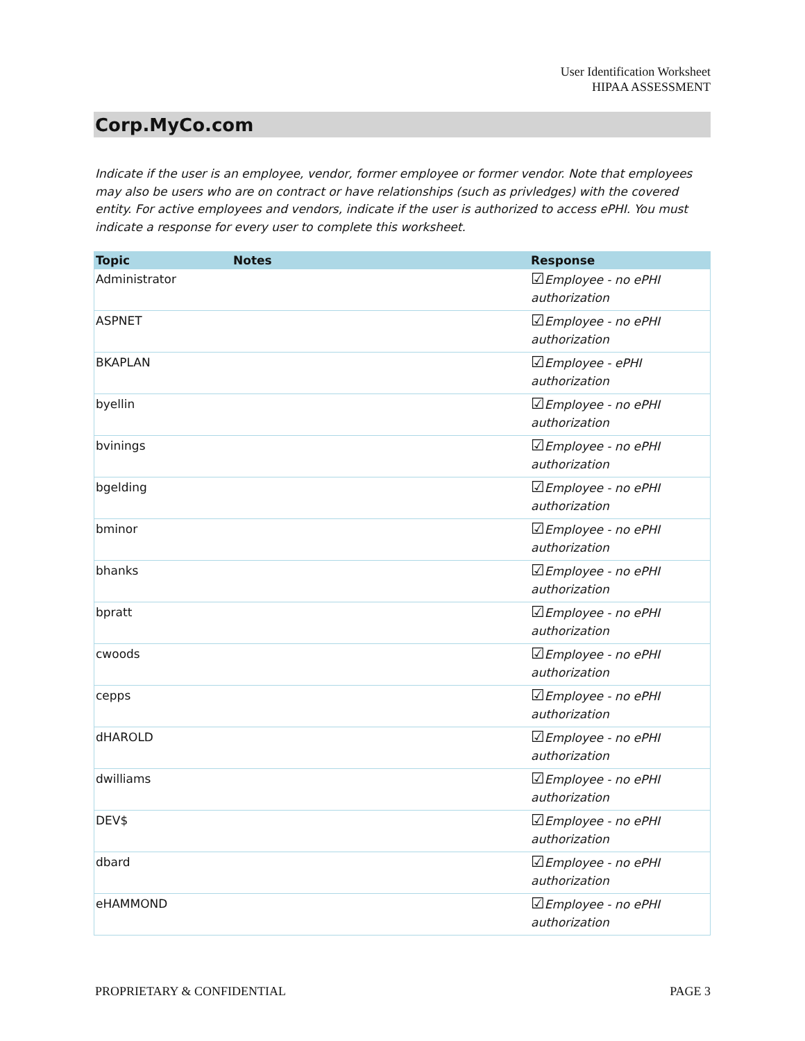User Identification Worksheet
HIPAA ASSESSMENT
Corp.MyCo.com
Indicate if the user is an employee, vendor, former employee or former vendor. Note that employees may also be users who are on contract or have relationships (such as privledges) with the covered entity. For active employees and vendors, indicate if the user is authorized to access ePHI. You must indicate a response for every user to complete this worksheet.
| Topic | Notes | Response |
| --- | --- | --- |
| Administrator | | ☑ Employee - no ePHI authorization |
| ASPNET | | ☑ Employee - no ePHI authorization |
| BKAPLAN | | ☑ Employee - ePHI authorization |
| byellin | | ☑ Employee - no ePHI authorization |
| bvinings | | ☑ Employee - no ePHI authorization |
| bgelding | | ☑ Employee - no ePHI authorization |
| bminor | | ☑ Employee - no ePHI authorization |
| bhanks | | ☑ Employee - no ePHI authorization |
| bpratt | | ☑ Employee - no ePHI authorization |
| cwoods | | ☑ Employee - no ePHI authorization |
| cepps | | ☑ Employee - no ePHI authorization |
| dHAROLD | | ☑ Employee - no ePHI authorization |
| dwilliams | | ☑ Employee - no ePHI authorization |
| DEV$ | | ☑ Employee - no ePHI authorization |
| dbard | | ☑ Employee - no ePHI authorization |
| eHAMMOND | | ☑ Employee - no ePHI authorization |
PROPRIETARY & CONFIDENTIAL PAGE 3